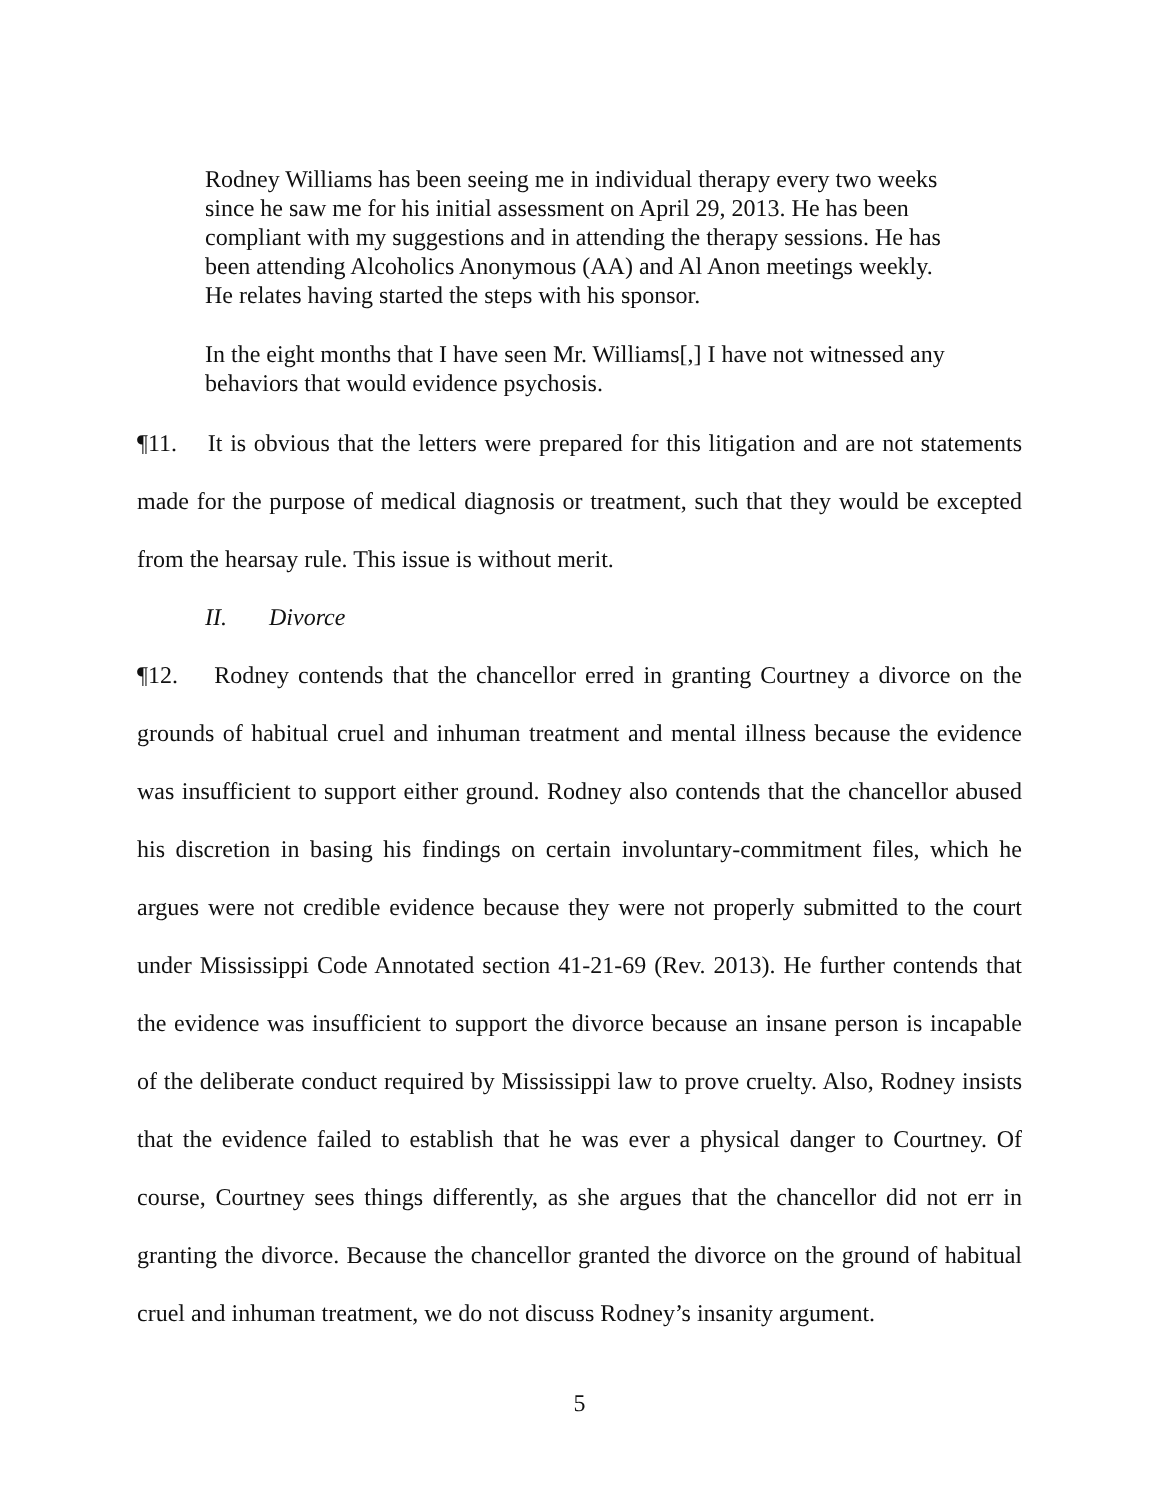Rodney Williams has been seeing me in individual therapy every two weeks since he saw me for his initial assessment on April 29, 2013. He has been compliant with my suggestions and in attending the therapy sessions. He has been attending Alcoholics Anonymous (AA) and Al Anon meetings weekly. He relates having started the steps with his sponsor.
In the eight months that I have seen Mr. Williams[,] I have not witnessed any behaviors that would evidence psychosis.
¶11. It is obvious that the letters were prepared for this litigation and are not statements made for the purpose of medical diagnosis or treatment, such that they would be excepted from the hearsay rule. This issue is without merit.
II. Divorce
¶12. Rodney contends that the chancellor erred in granting Courtney a divorce on the grounds of habitual cruel and inhuman treatment and mental illness because the evidence was insufficient to support either ground. Rodney also contends that the chancellor abused his discretion in basing his findings on certain involuntary-commitment files, which he argues were not credible evidence because they were not properly submitted to the court under Mississippi Code Annotated section 41-21-69 (Rev. 2013). He further contends that the evidence was insufficient to support the divorce because an insane person is incapable of the deliberate conduct required by Mississippi law to prove cruelty. Also, Rodney insists that the evidence failed to establish that he was ever a physical danger to Courtney. Of course, Courtney sees things differently, as she argues that the chancellor did not err in granting the divorce. Because the chancellor granted the divorce on the ground of habitual cruel and inhuman treatment, we do not discuss Rodney’s insanity argument.
5